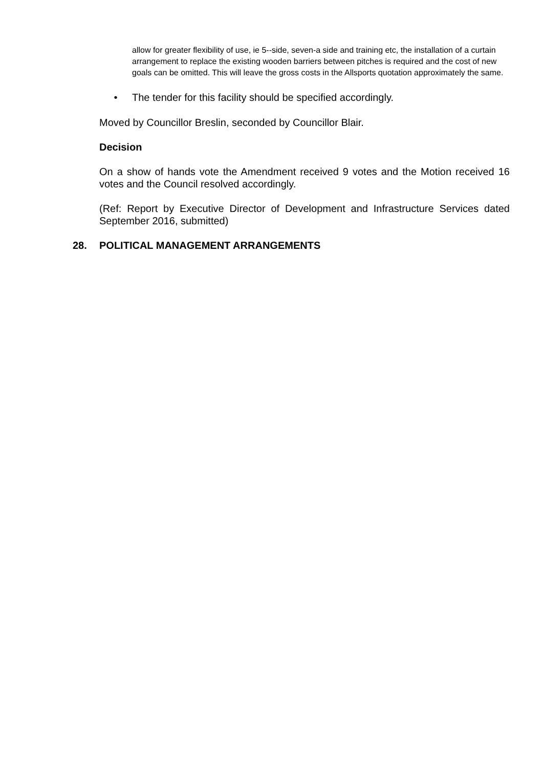allow for greater flexibility of use, ie 5--side, seven-a side and training etc, the installation of a curtain arrangement to replace the existing wooden barriers between pitches is required and the cost of new goals can be omitted. This will leave the gross costs in the Allsports quotation approximately the same.
• The tender for this facility should be specified accordingly.
Moved by Councillor Breslin, seconded by Councillor Blair.
Decision
On a show of hands vote the Amendment received 9 votes and the Motion received 16 votes and the Council resolved accordingly.
(Ref: Report by Executive Director of Development and Infrastructure Services dated September 2016, submitted)
28. POLITICAL MANAGEMENT ARRANGEMENTS